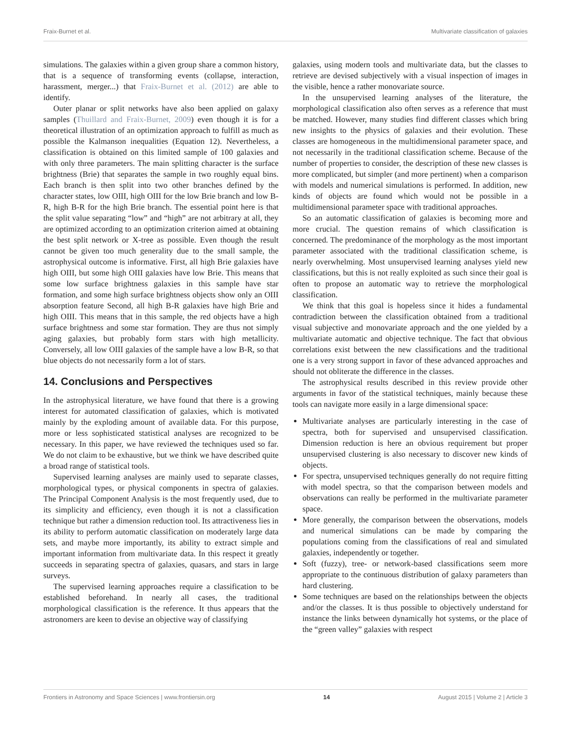Fraix-Burnet et al. Multivariate classification of galaxies
simulations. The galaxies within a given group share a common history, that is a sequence of transforming events (collapse, interaction, harassment, merger...) that Fraix-Burnet et al. (2012) are able to identify.
Outer planar or split networks have also been applied on galaxy samples (Thuillard and Fraix-Burnet, 2009) even though it is for a theoretical illustration of an optimization approach to fulfill as much as possible the Kalmanson inequalities (Equation 12). Nevertheless, a classification is obtained on this limited sample of 100 galaxies and with only three parameters. The main splitting character is the surface brightness (Brie) that separates the sample in two roughly equal bins. Each branch is then split into two other branches defined by the character states, low OIII, high OIII for the low Brie branch and low B-R, high B-R for the high Brie branch. The essential point here is that the split value separating “low” and “high” are not arbitrary at all, they are optimized according to an optimization criterion aimed at obtaining the best split network or X-tree as possible. Even though the result cannot be given too much generality due to the small sample, the astrophysical outcome is informative. First, all high Brie galaxies have high OIII, but some high OIII galaxies have low Brie. This means that some low surface brightness galaxies in this sample have star formation, and some high surface brightness objects show only an OIII absorption feature Second, all high B-R galaxies have high Brie and high OIII. This means that in this sample, the red objects have a high surface brightness and some star formation. They are thus not simply aging galaxies, but probably form stars with high metallicity. Conversely, all low OIII galaxies of the sample have a low B-R, so that blue objects do not necessarily form a lot of stars.
14. Conclusions and Perspectives
In the astrophysical literature, we have found that there is a growing interest for automated classification of galaxies, which is motivated mainly by the exploding amount of available data. For this purpose, more or less sophisticated statistical analyses are recognized to be necessary. In this paper, we have reviewed the techniques used so far. We do not claim to be exhaustive, but we think we have described quite a broad range of statistical tools.
Supervised learning analyses are mainly used to separate classes, morphological types, or physical components in spectra of galaxies. The Principal Component Analysis is the most frequently used, due to its simplicity and efficiency, even though it is not a classification technique but rather a dimension reduction tool. Its attractiveness lies in its ability to perform automatic classification on moderately large data sets, and maybe more importantly, its ability to extract simple and important information from multivariate data. In this respect it greatly succeeds in separating spectra of galaxies, quasars, and stars in large surveys.
The supervised learning approaches require a classification to be established beforehand. In nearly all cases, the traditional morphological classification is the reference. It thus appears that the astronomers are keen to devise an objective way of classifying
galaxies, using modern tools and multivariate data, but the classes to retrieve are devised subjectively with a visual inspection of images in the visible, hence a rather monovariate source.
In the unsupervised learning analyses of the literature, the morphological classification also often serves as a reference that must be matched. However, many studies find different classes which bring new insights to the physics of galaxies and their evolution. These classes are homogeneous in the multidimensional parameter space, and not necessarily in the traditional classification scheme. Because of the number of properties to consider, the description of these new classes is more complicated, but simpler (and more pertinent) when a comparison with models and numerical simulations is performed. In addition, new kinds of objects are found which would not be possible in a multidimensional parameter space with traditional approaches.
So an automatic classification of galaxies is becoming more and more crucial. The question remains of which classification is concerned. The predominance of the morphology as the most important parameter associated with the traditional classification scheme, is nearly overwhelming. Most unsupervised learning analyses yield new classifications, but this is not really exploited as such since their goal is often to propose an automatic way to retrieve the morphological classification.
We think that this goal is hopeless since it hides a fundamental contradiction between the classification obtained from a traditional visual subjective and monovariate approach and the one yielded by a multivariate automatic and objective technique. The fact that obvious correlations exist between the new classifications and the traditional one is a very strong support in favor of these advanced approaches and should not obliterate the difference in the classes.
The astrophysical results described in this review provide other arguments in favor of the statistical techniques, mainly because these tools can navigate more easily in a large dimensional space:
Multivariate analyses are particularly interesting in the case of spectra, both for supervised and unsupervised classification. Dimension reduction is here an obvious requirement but proper unsupervised clustering is also necessary to discover new kinds of objects.
For spectra, unsupervised techniques generally do not require fitting with model spectra, so that the comparison between models and observations can really be performed in the multivariate parameter space.
More generally, the comparison between the observations, models and numerical simulations can be made by comparing the populations coming from the classifications of real and simulated galaxies, independently or together.
Soft (fuzzy), tree- or network-based classifications seem more appropriate to the continuous distribution of galaxy parameters than hard clustering.
Some techniques are based on the relationships between the objects and/or the classes. It is thus possible to objectively understand for instance the links between dynamically hot systems, or the place of the “green valley” galaxies with respect
Frontiers in Astronomy and Space Sciences | www.frontiersin.org 14 August 2015 | Volume 2 | Article 3